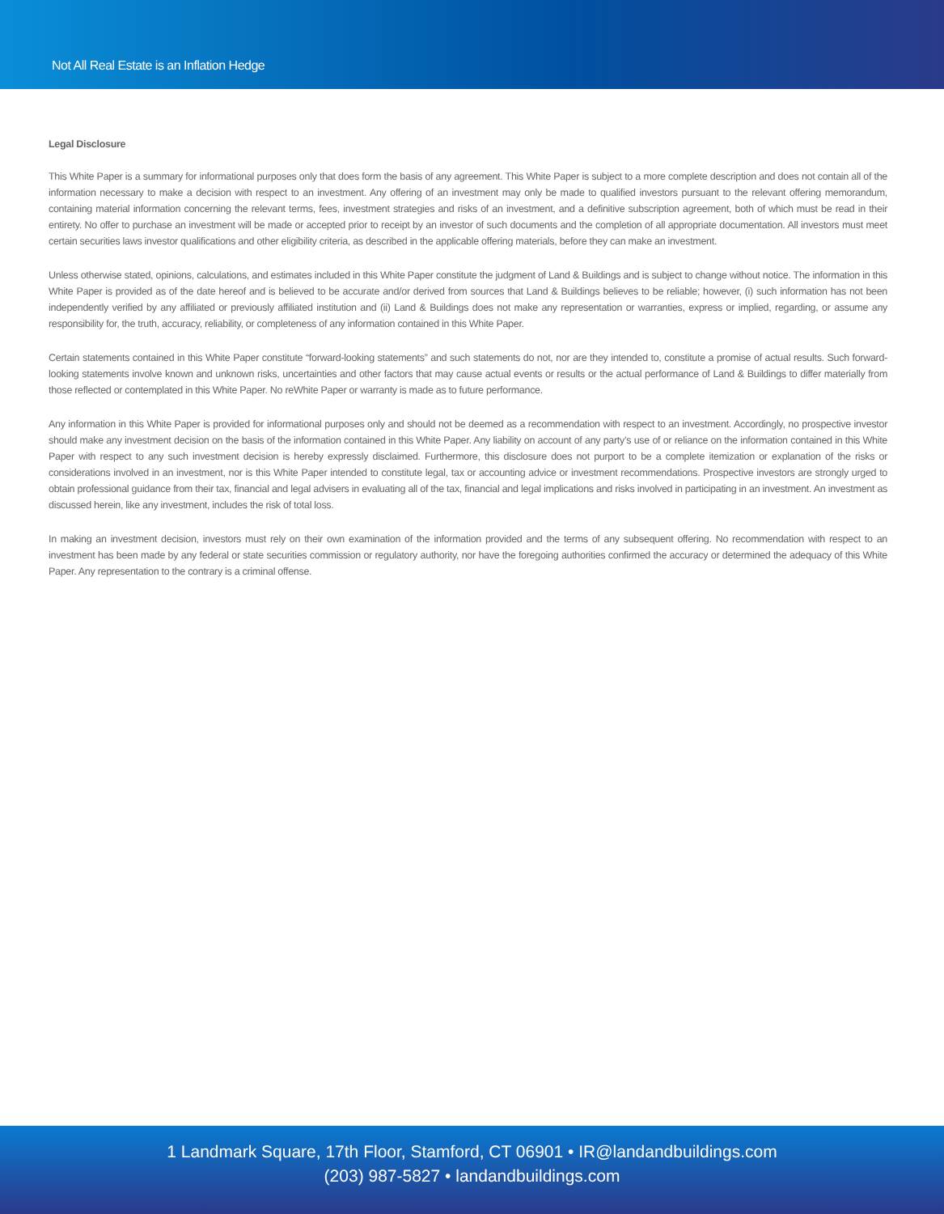Not All Real Estate is an Inflation Hedge
Legal Disclosure
This White Paper is a summary for informational purposes only that does form the basis of any agreement. This White Paper is subject to a more complete description and does not contain all of the information necessary to make a decision with respect to an investment. Any offering of an investment may only be made to qualified investors pursuant to the relevant offering memorandum, containing material information concerning the relevant terms, fees, investment strategies and risks of an investment, and a definitive subscription agreement, both of which must be read in their entirety. No offer to purchase an investment will be made or accepted prior to receipt by an investor of such documents and the completion of all appropriate documentation. All investors must meet certain securities laws investor qualifications and other eligibility criteria, as described in the applicable offering materials, before they can make an investment.
Unless otherwise stated, opinions, calculations, and estimates included in this White Paper constitute the judgment of Land & Buildings and is subject to change without notice. The information in this White Paper is provided as of the date hereof and is believed to be accurate and/or derived from sources that Land & Buildings believes to be reliable; however, (i) such information has not been independently verified by any affiliated or previously affiliated institution and (ii) Land & Buildings does not make any representation or warranties, express or implied, regarding, or assume any responsibility for, the truth, accuracy, reliability, or completeness of any information contained in this White Paper.
Certain statements contained in this White Paper constitute “forward-looking statements” and such statements do not, nor are they intended to, constitute a promise of actual results. Such forward-looking statements involve known and unknown risks, uncertainties and other factors that may cause actual events or results or the actual performance of Land & Buildings to differ materially from those reflected or contemplated in this White Paper. No reWhite Paper or warranty is made as to future performance.
Any information in this White Paper is provided for informational purposes only and should not be deemed as a recommendation with respect to an investment. Accordingly, no prospective investor should make any investment decision on the basis of the information contained in this White Paper. Any liability on account of any party’s use of or reliance on the information contained in this White Paper with respect to any such investment decision is hereby expressly disclaimed. Furthermore, this disclosure does not purport to be a complete itemization or explanation of the risks or considerations involved in an investment, nor is this White Paper intended to constitute legal, tax or accounting advice or investment recommendations. Prospective investors are strongly urged to obtain professional guidance from their tax, financial and legal advisers in evaluating all of the tax, financial and legal implications and risks involved in participating in an investment. An investment as discussed herein, like any investment, includes the risk of total loss.
In making an investment decision, investors must rely on their own examination of the information provided and the terms of any subsequent offering. No recommendation with respect to an investment has been made by any federal or state securities commission or regulatory authority, nor have the foregoing authorities confirmed the accuracy or determined the adequacy of this White Paper. Any representation to the contrary is a criminal offense.
1 Landmark Square, 17th Floor, Stamford, CT 06901 • IR@landandbuildings.com
(203) 987-5827 • landandbuildings.com